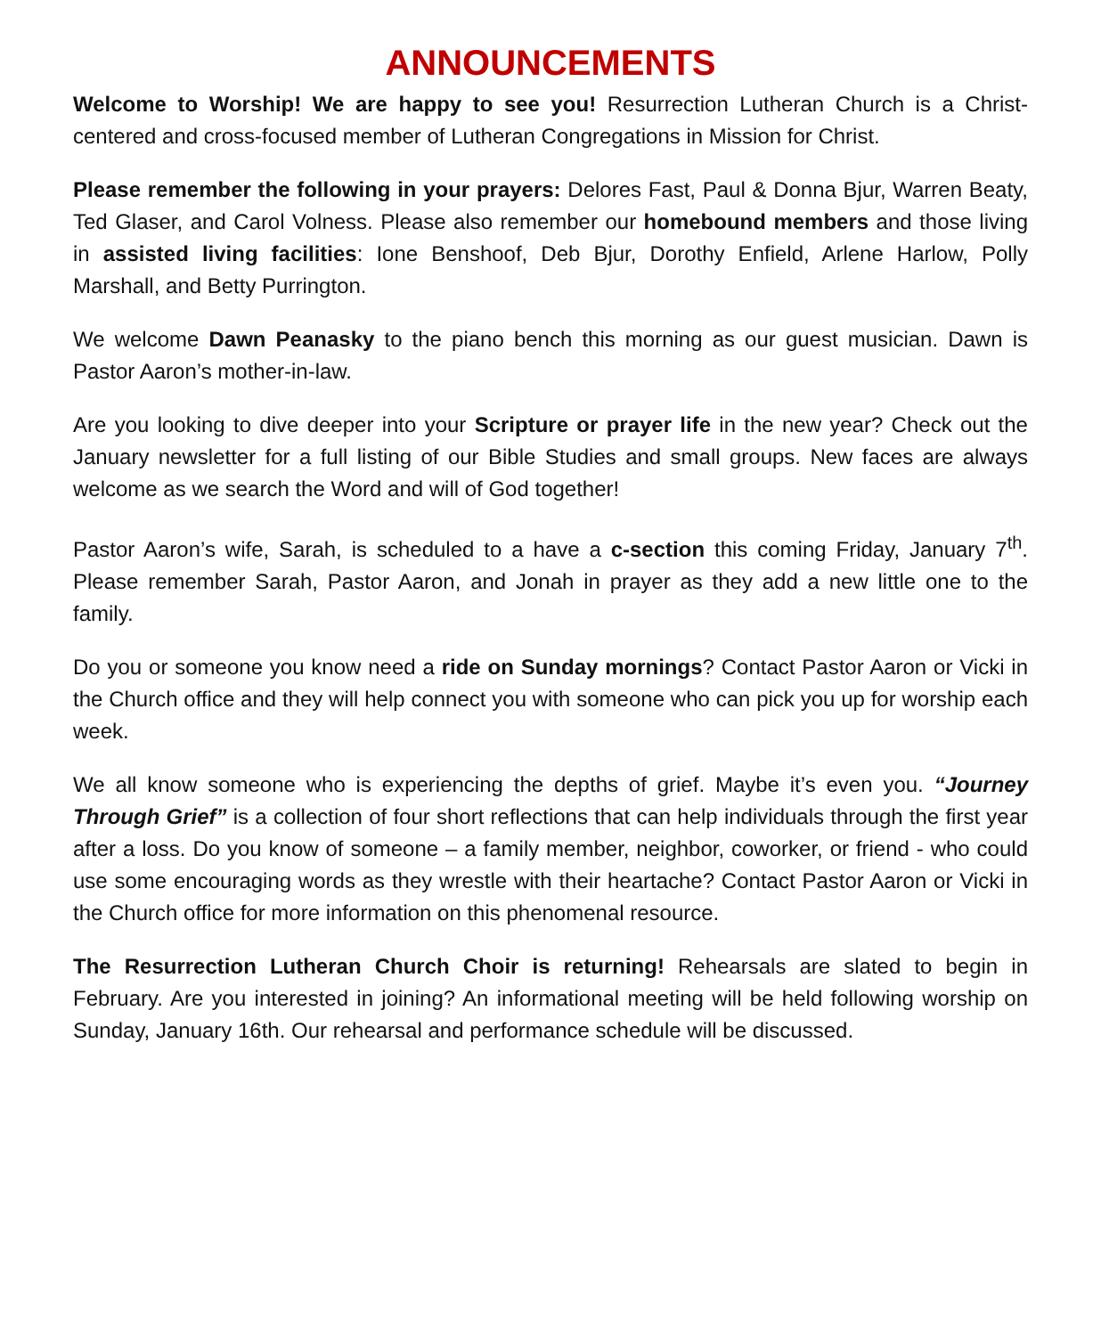ANNOUNCEMENTS
Welcome to Worship! We are happy to see you! Resurrection Lutheran Church is a Christ-centered and cross-focused member of Lutheran Congregations in Mission for Christ.
Please remember the following in your prayers: Delores Fast, Paul & Donna Bjur, Warren Beaty, Ted Glaser, and Carol Volness. Please also remember our homebound members and those living in assisted living facilities: Ione Benshoof, Deb Bjur, Dorothy Enfield, Arlene Harlow, Polly Marshall, and Betty Purrington.
We welcome Dawn Peanasky to the piano bench this morning as our guest musician. Dawn is Pastor Aaron’s mother-in-law.
Are you looking to dive deeper into your Scripture or prayer life in the new year? Check out the January newsletter for a full listing of our Bible Studies and small groups. New faces are always welcome as we search the Word and will of God together!
Pastor Aaron’s wife, Sarah, is scheduled to a have a c-section this coming Friday, January 7<sup>th</sup>. Please remember Sarah, Pastor Aaron, and Jonah in prayer as they add a new little one to the family.
Do you or someone you know need a ride on Sunday mornings? Contact Pastor Aaron or Vicki in the Church office and they will help connect you with someone who can pick you up for worship each week.
We all know someone who is experiencing the depths of grief. Maybe it’s even you. “Journey Through Grief” is a collection of four short reflections that can help individuals through the first year after a loss. Do you know of someone – a family member, neighbor, coworker, or friend - who could use some encouraging words as they wrestle with their heartache? Contact Pastor Aaron or Vicki in the Church office for more information on this phenomenal resource.
The Resurrection Lutheran Church Choir is returning! Rehearsals are slated to begin in February. Are you interested in joining? An informational meeting will be held following worship on Sunday, January 16th. Our rehearsal and performance schedule will be discussed.